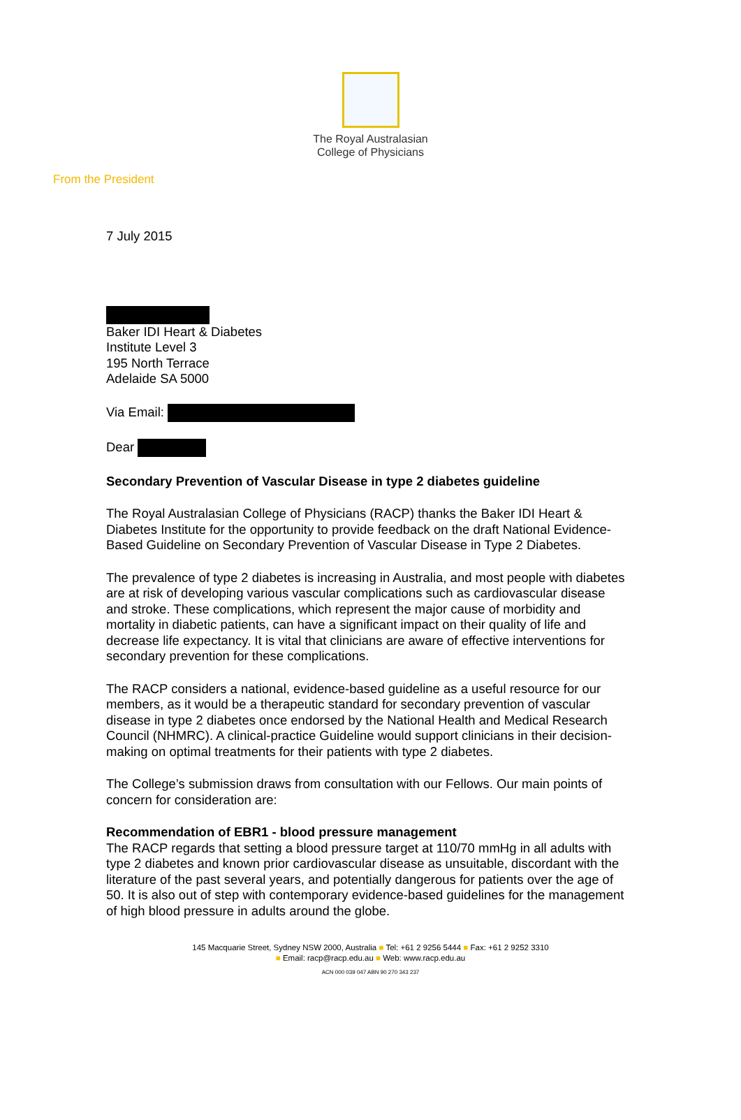The Royal Australasian
College of Physicians
From the President
7 July 2015
Baker IDI Heart & Diabetes
Institute Level 3
195 North Terrace
Adelaide SA 5000
Via Email:
Dear
Secondary Prevention of Vascular Disease in type 2 diabetes guideline
The Royal Australasian College of Physicians (RACP) thanks the Baker IDI Heart & Diabetes Institute for the opportunity to provide feedback on the draft National Evidence-Based Guideline on Secondary Prevention of Vascular Disease in Type 2 Diabetes.
The prevalence of type 2 diabetes is increasing in Australia, and most people with diabetes are at risk of developing various vascular complications such as cardiovascular disease and stroke. These complications, which represent the major cause of morbidity and mortality in diabetic patients, can have a significant impact on their quality of life and decrease life expectancy. It is vital that clinicians are aware of effective interventions for secondary prevention for these complications.
The RACP considers a national, evidence-based guideline as a useful resource for our members, as it would be a therapeutic standard for secondary prevention of vascular disease in type 2 diabetes once endorsed by the National Health and Medical Research Council (NHMRC). A clinical-practice Guideline would support clinicians in their decision-making on optimal treatments for their patients with type 2 diabetes.
The College’s submission draws from consultation with our Fellows. Our main points of concern for consideration are:
Recommendation of EBR1 - blood pressure management
The RACP regards that setting a blood pressure target at 110/70 mmHg in all adults with type 2 diabetes and known prior cardiovascular disease as unsuitable, discordant with the literature of the past several years, and potentially dangerous for patients over the age of 50. It is also out of step with contemporary evidence-based guidelines for the management of high blood pressure in adults around the globe.
145 Macquarie Street, Sydney NSW 2000, Australia ■ Tel: +61 2 9256 5444 ■ Fax: +61 2 9252 3310
■ Email: racp@racp.edu.au ■ Web: www.racp.edu.au
ACN 000 039 047 ABN 90 270 343 237